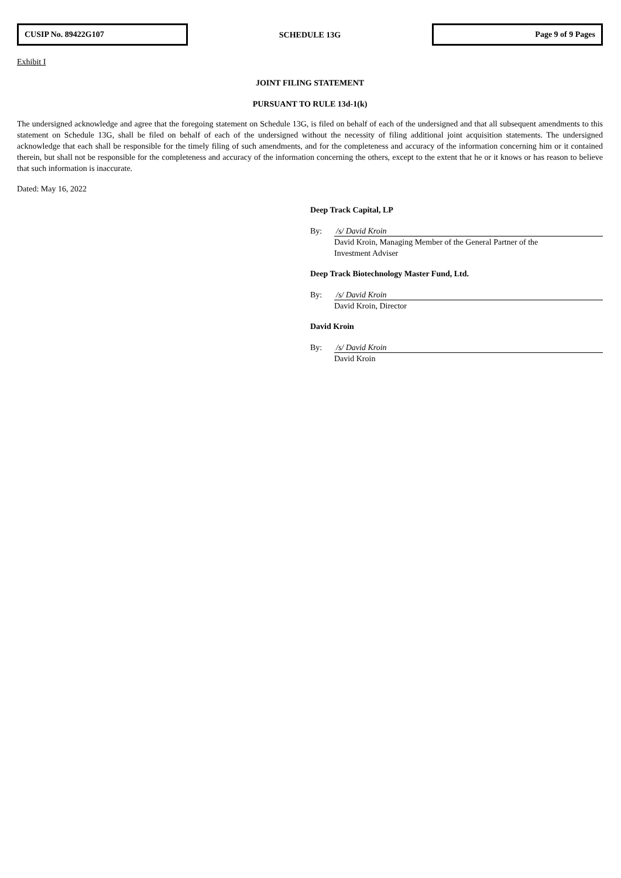CUSIP No. 89422G107
SCHEDULE 13G
Page 9 of 9 Pages
Exhibit I
JOINT FILING STATEMENT
PURSUANT TO RULE 13d-1(k)
The undersigned acknowledge and agree that the foregoing statement on Schedule 13G, is filed on behalf of each of the undersigned and that all subsequent amendments to this statement on Schedule 13G, shall be filed on behalf of each of the undersigned without the necessity of filing additional joint acquisition statements. The undersigned acknowledge that each shall be responsible for the timely filing of such amendments, and for the completeness and accuracy of the information concerning him or it contained therein, but shall not be responsible for the completeness and accuracy of the information concerning the others, except to the extent that he or it knows or has reason to believe that such information is inaccurate.
Dated: May 16, 2022
Deep Track Capital, LP
By: /s/ David Kroin
David Kroin, Managing Member of the General Partner of the
Investment Adviser
Deep Track Biotechnology Master Fund, Ltd.
By: /s/ David Kroin
David Kroin, Director
David Kroin
By: /s/ David Kroin
David Kroin